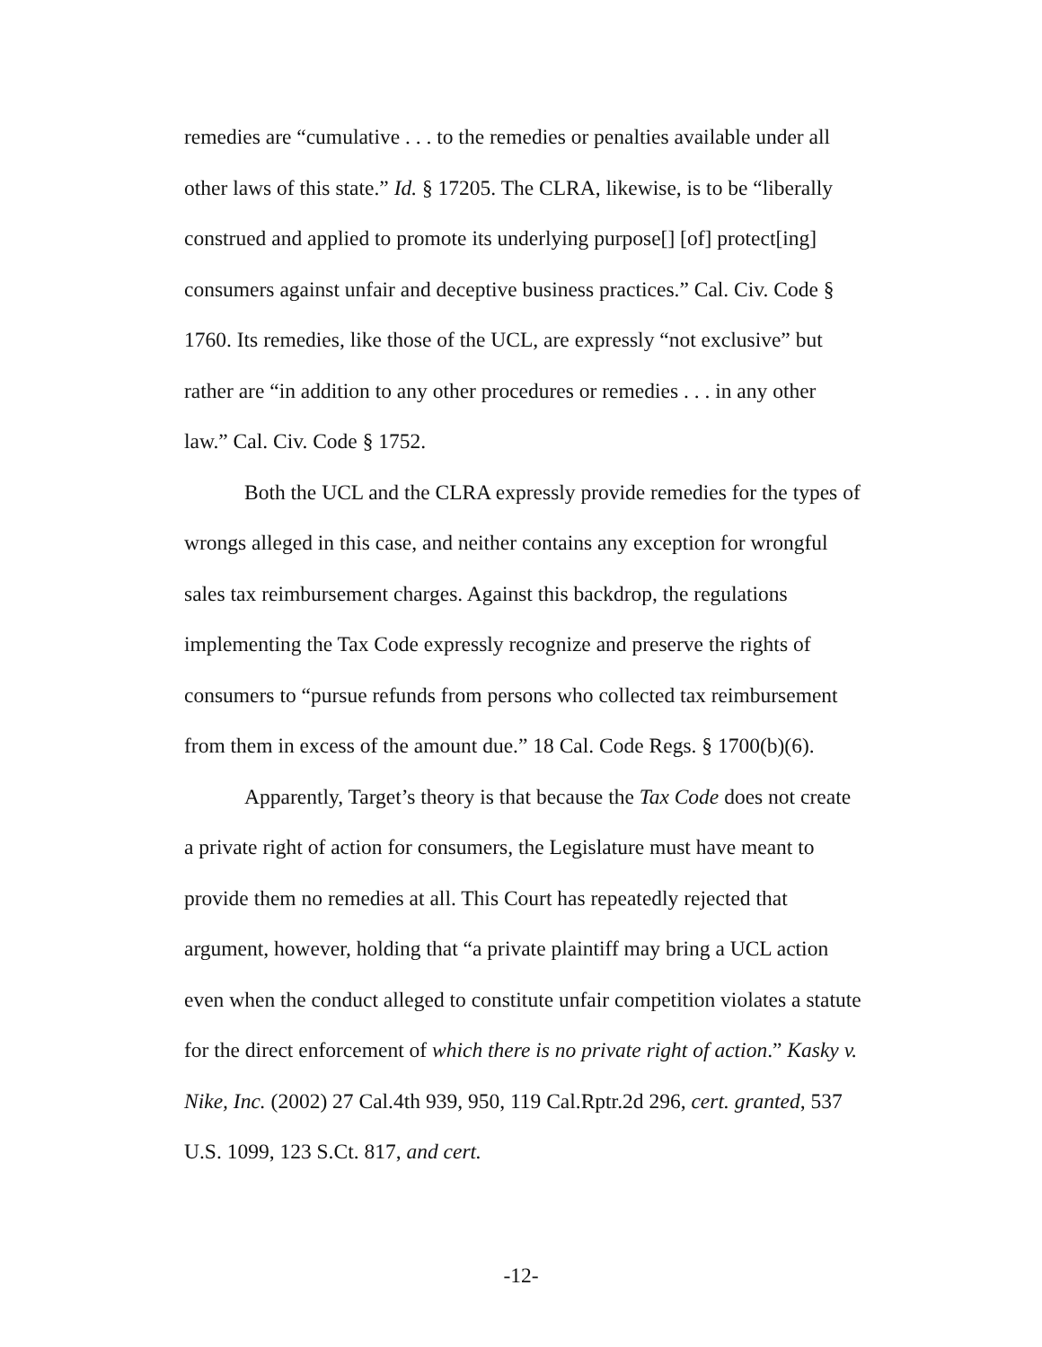remedies are “cumulative . . . to the remedies or penalties available under all other laws of this state.” Id. § 17205. The CLRA, likewise, is to be “liberally construed and applied to promote its underlying purpose[] [of] protect[ing] consumers against unfair and deceptive business practices.” Cal. Civ. Code § 1760. Its remedies, like those of the UCL, are expressly “not exclusive” but rather are “in addition to any other procedures or remedies . . . in any other law.” Cal. Civ. Code § 1752.
Both the UCL and the CLRA expressly provide remedies for the types of wrongs alleged in this case, and neither contains any exception for wrongful sales tax reimbursement charges. Against this backdrop, the regulations implementing the Tax Code expressly recognize and preserve the rights of consumers to “pursue refunds from persons who collected tax reimbursement from them in excess of the amount due.” 18 Cal. Code Regs. § 1700(b)(6).
Apparently, Target’s theory is that because the Tax Code does not create a private right of action for consumers, the Legislature must have meant to provide them no remedies at all. This Court has repeatedly rejected that argument, however, holding that “a private plaintiff may bring a UCL action even when the conduct alleged to constitute unfair competition violates a statute for the direct enforcement of which there is no private right of action.” Kasky v. Nike, Inc. (2002) 27 Cal.4th 939, 950, 119 Cal.Rptr.2d 296, cert. granted, 537 U.S. 1099, 123 S.Ct. 817, and cert.
-12-